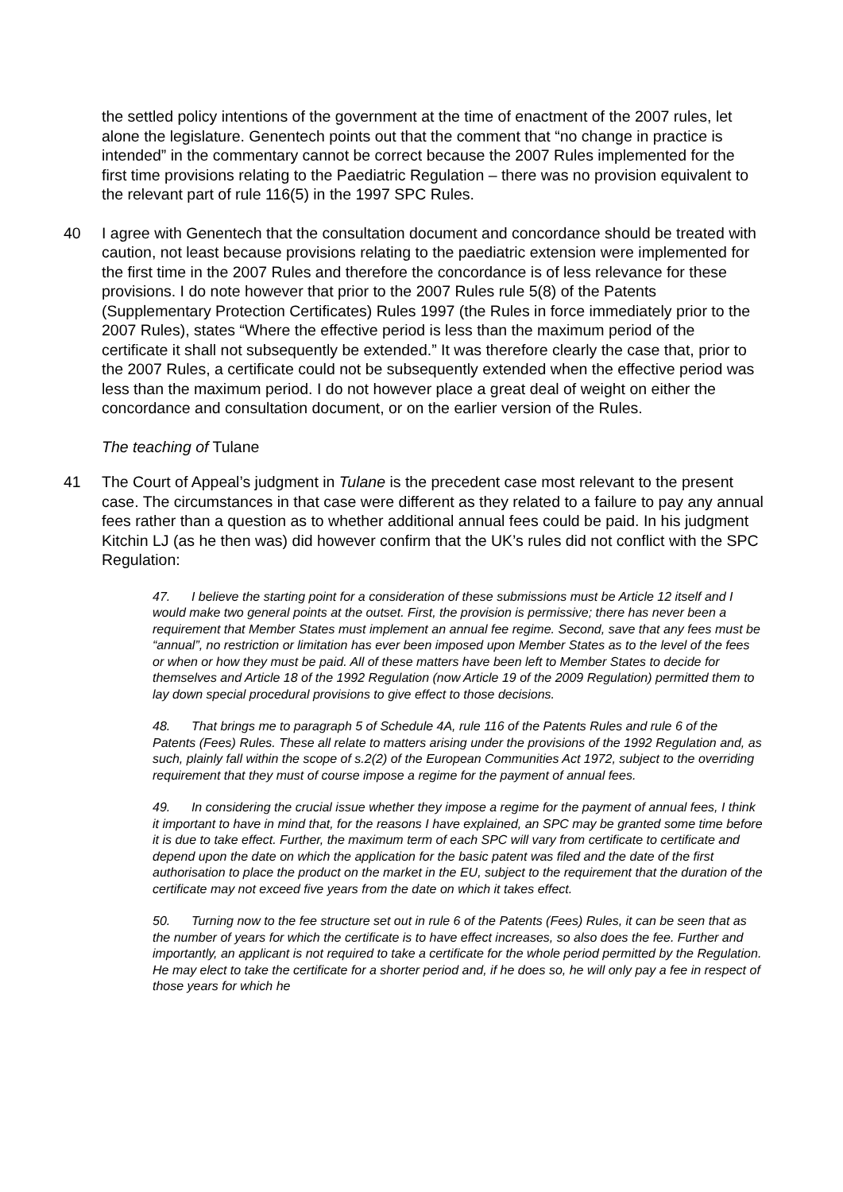the settled policy intentions of the government at the time of enactment of the 2007 rules, let alone the legislature. Genentech points out that the comment that “no change in practice is intended” in the commentary cannot be correct because the 2007 Rules implemented for the first time provisions relating to the Paediatric Regulation – there was no provision equivalent to the relevant part of rule 116(5) in the 1997 SPC Rules.
40 I agree with Genentech that the consultation document and concordance should be treated with caution, not least because provisions relating to the paediatric extension were implemented for the first time in the 2007 Rules and therefore the concordance is of less relevance for these provisions. I do note however that prior to the 2007 Rules rule 5(8) of the Patents (Supplementary Protection Certificates) Rules 1997 (the Rules in force immediately prior to the 2007 Rules), states “Where the effective period is less than the maximum period of the certificate it shall not subsequently be extended.” It was therefore clearly the case that, prior to the 2007 Rules, a certificate could not be subsequently extended when the effective period was less than the maximum period. I do not however place a great deal of weight on either the concordance and consultation document, or on the earlier version of the Rules.
The teaching of Tulane
41 The Court of Appeal’s judgment in Tulane is the precedent case most relevant to the present case. The circumstances in that case were different as they related to a failure to pay any annual fees rather than a question as to whether additional annual fees could be paid. In his judgment Kitchin LJ (as he then was) did however confirm that the UK’s rules did not conflict with the SPC Regulation:
47. I believe the starting point for a consideration of these submissions must be Article 12 itself and I would make two general points at the outset. First, the provision is permissive; there has never been a requirement that Member States must implement an annual fee regime. Second, save that any fees must be “annual”, no restriction or limitation has ever been imposed upon Member States as to the level of the fees or when or how they must be paid. All of these matters have been left to Member States to decide for themselves and Article 18 of the 1992 Regulation (now Article 19 of the 2009 Regulation) permitted them to lay down special procedural provisions to give effect to those decisions.
48. That brings me to paragraph 5 of Schedule 4A, rule 116 of the Patents Rules and rule 6 of the Patents (Fees) Rules. These all relate to matters arising under the provisions of the 1992 Regulation and, as such, plainly fall within the scope of s.2(2) of the European Communities Act 1972, subject to the overriding requirement that they must of course impose a regime for the payment of annual fees.
49. In considering the crucial issue whether they impose a regime for the payment of annual fees, I think it important to have in mind that, for the reasons I have explained, an SPC may be granted some time before it is due to take effect. Further, the maximum term of each SPC will vary from certificate to certificate and depend upon the date on which the application for the basic patent was filed and the date of the first authorisation to place the product on the market in the EU, subject to the requirement that the duration of the certificate may not exceed five years from the date on which it takes effect.
50. Turning now to the fee structure set out in rule 6 of the Patents (Fees) Rules, it can be seen that as the number of years for which the certificate is to have effect increases, so also does the fee. Further and importantly, an applicant is not required to take a certificate for the whole period permitted by the Regulation. He may elect to take the certificate for a shorter period and, if he does so, he will only pay a fee in respect of those years for which he